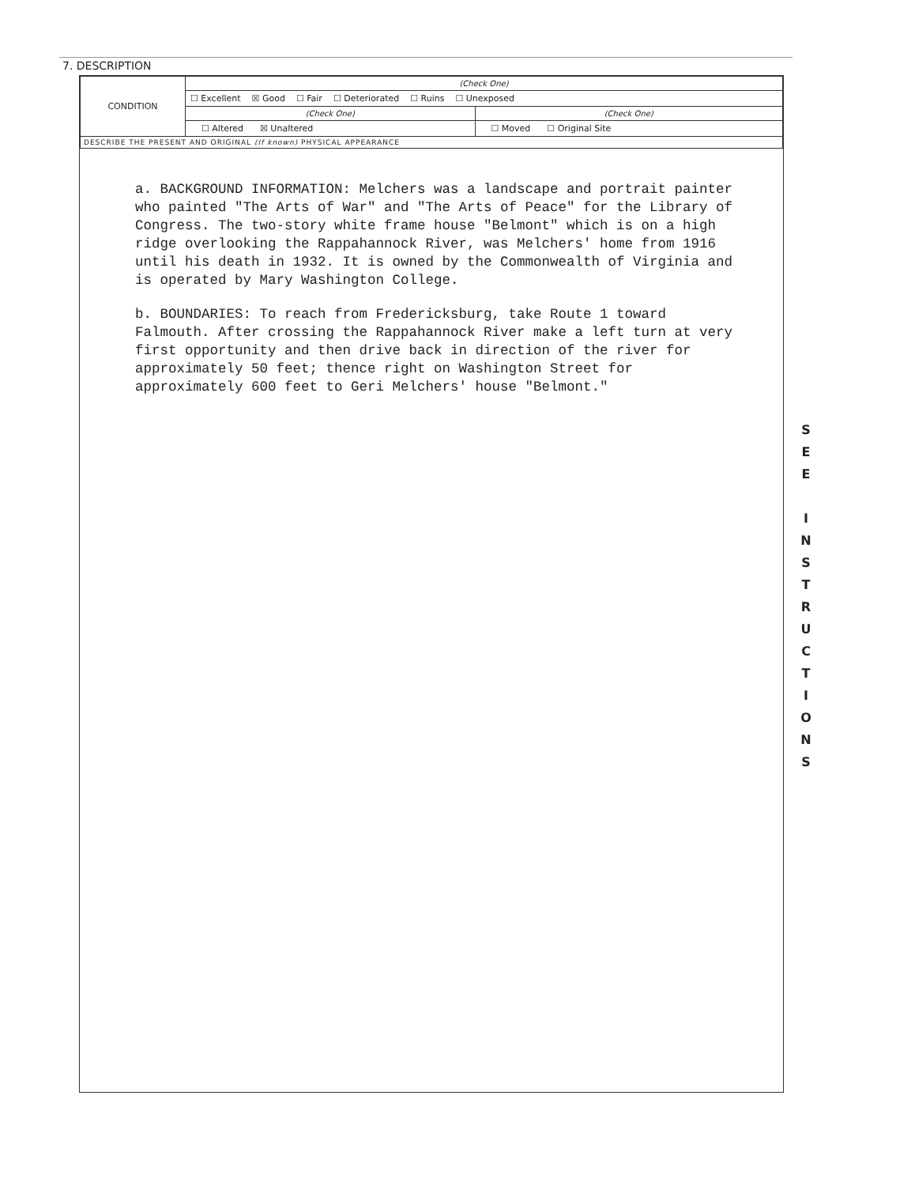7. DESCRIPTION
| CONDITION | (Check One) | |
| | ☐ Excellent ☒ Good ☐ Fair ☐ Deteriorated ☐ Ruins ☐ Unexposed | |
| | (Check One) | (Check One) |
| | ☐ Altered ☒ Unaltered | ☐ Moved ☐ Original Site |
| DESCRIBE THE PRESENT AND ORIGINAL (If known) PHYSICAL APPEARANCE | | |
a. BACKGROUND INFORMATION: Melchers was a landscape and portrait painter who painted "The Arts of War" and "The Arts of Peace" for the Library of Congress. The two-story white frame house "Belmont" which is on a high ridge overlooking the Rappahannock River, was Melchers' home from 1916 until his death in 1932. It is owned by the Commonwealth of Virginia and is operated by Mary Washington College.
b. BOUNDARIES: To reach from Fredericksburg, take Route 1 toward Falmouth. After crossing the Rappahannock River make a left turn at very first opportunity and then drive back in direction of the river for approximately 50 feet; thence right on Washington Street for approximately 600 feet to Geri Melchers' house "Belmont."
S
E
E
I
N
S
T
R
U
C
T
I
O
N
S